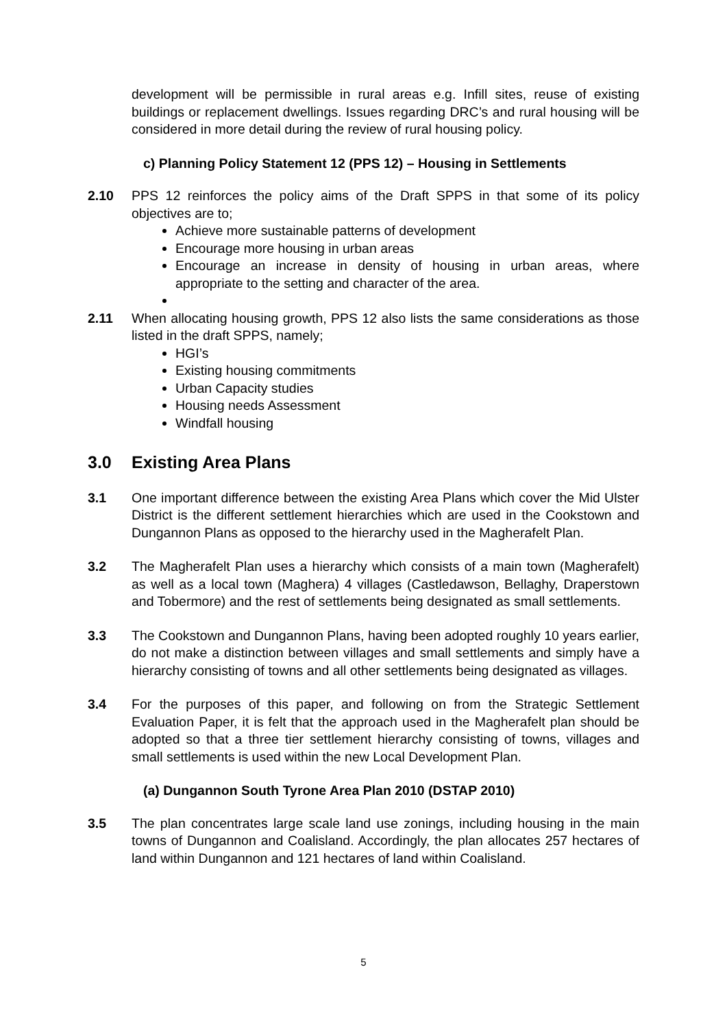development will be permissible in rural areas e.g. Infill sites, reuse of existing buildings or replacement dwellings. Issues regarding DRC’s and rural housing will be considered in more detail during the review of rural housing policy.
c) Planning Policy Statement 12 (PPS 12) – Housing in Settlements
2.10 PPS 12 reinforces the policy aims of the Draft SPPS in that some of its policy objectives are to;
Achieve more sustainable patterns of development
Encourage more housing in urban areas
Encourage an increase in density of housing in urban areas, where appropriate to the setting and character of the area.
2.11 When allocating housing growth, PPS 12 also lists the same considerations as those listed in the draft SPPS, namely;
HGI’s
Existing housing commitments
Urban Capacity studies
Housing needs Assessment
Windfall housing
3.0 Existing Area Plans
3.1 One important difference between the existing Area Plans which cover the Mid Ulster District is the different settlement hierarchies which are used in the Cookstown and Dungannon Plans as opposed to the hierarchy used in the Magherafelt Plan.
3.2 The Magherafelt Plan uses a hierarchy which consists of a main town (Magherafelt) as well as a local town (Maghera) 4 villages (Castledawson, Bellaghy, Draperstown and Tobermore) and the rest of settlements being designated as small settlements.
3.3 The Cookstown and Dungannon Plans, having been adopted roughly 10 years earlier, do not make a distinction between villages and small settlements and simply have a hierarchy consisting of towns and all other settlements being designated as villages.
3.4 For the purposes of this paper, and following on from the Strategic Settlement Evaluation Paper, it is felt that the approach used in the Magherafelt plan should be adopted so that a three tier settlement hierarchy consisting of towns, villages and small settlements is used within the new Local Development Plan.
(a) Dungannon South Tyrone Area Plan 2010 (DSTAP 2010)
3.5 The plan concentrates large scale land use zonings, including housing in the main towns of Dungannon and Coalisland. Accordingly, the plan allocates 257 hectares of land within Dungannon and 121 hectares of land within Coalisland.
5